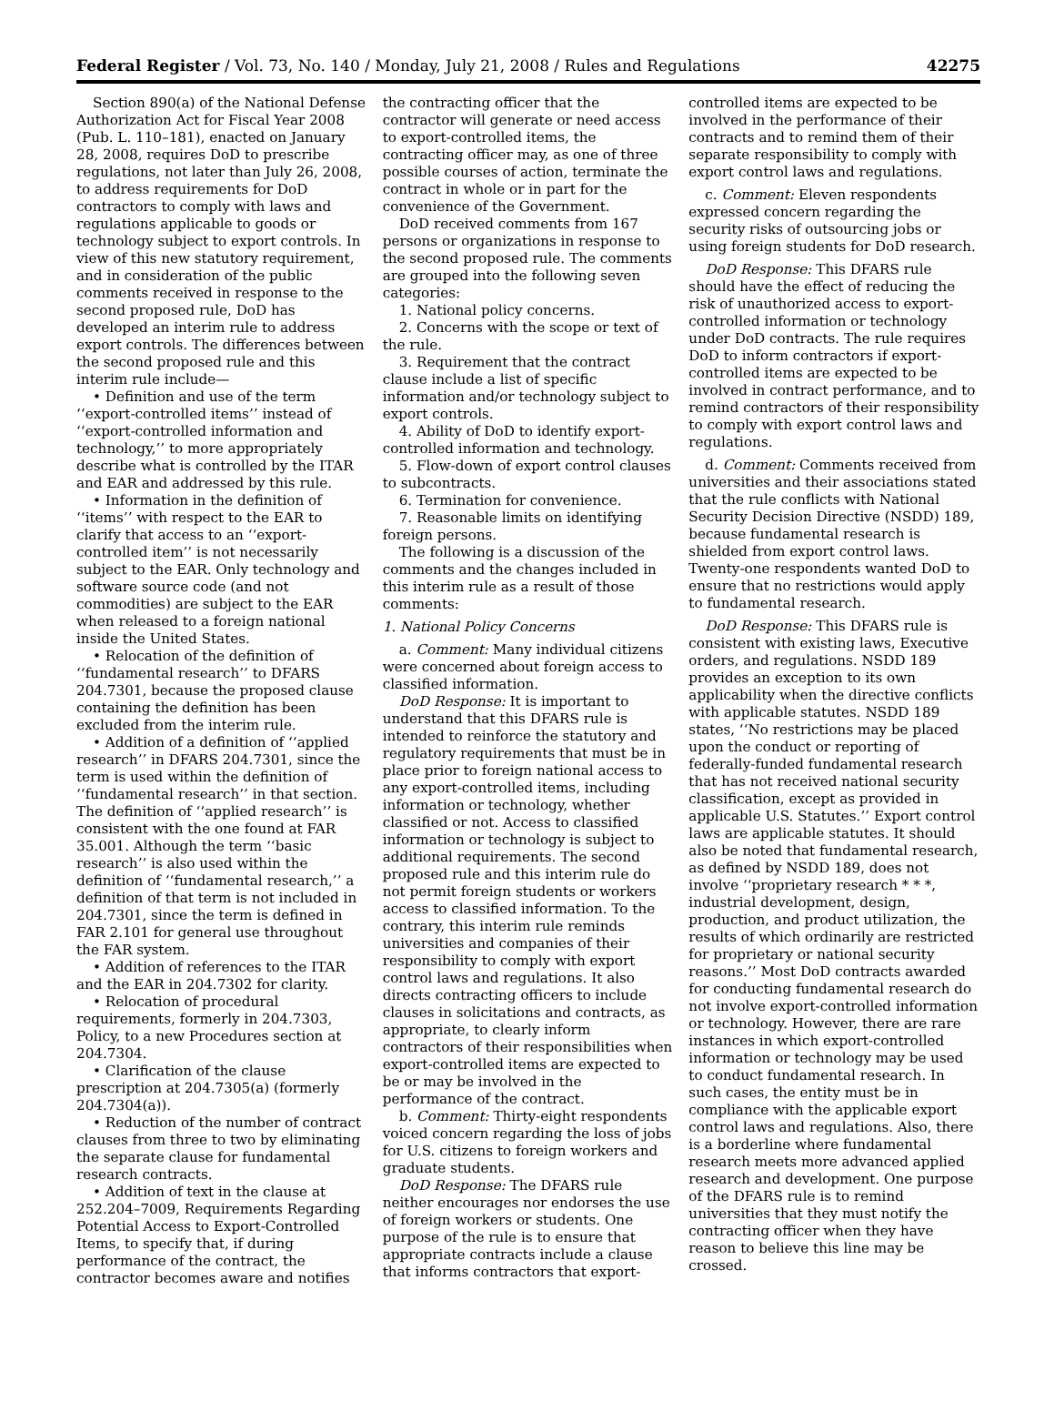Federal Register / Vol. 73, No. 140 / Monday, July 21, 2008 / Rules and Regulations 42275
Section 890(a) of the National Defense Authorization Act for Fiscal Year 2008 (Pub. L. 110–181), enacted on January 28, 2008, requires DoD to prescribe regulations, not later than July 26, 2008, to address requirements for DoD contractors to comply with laws and regulations applicable to goods or technology subject to export controls. In view of this new statutory requirement, and in consideration of the public comments received in response to the second proposed rule, DoD has developed an interim rule to address export controls. The differences between the second proposed rule and this interim rule include—
• Definition and use of the term ‘‘export-controlled items’’ instead of ‘‘export-controlled information and technology,’’ to more appropriately describe what is controlled by the ITAR and EAR and addressed by this rule.
• Information in the definition of ‘‘items’’ with respect to the EAR to clarify that access to an ‘‘export-controlled item’’ is not necessarily subject to the EAR. Only technology and software source code (and not commodities) are subject to the EAR when released to a foreign national inside the United States.
• Relocation of the definition of ‘‘fundamental research’’ to DFARS 204.7301, because the proposed clause containing the definition has been excluded from the interim rule.
• Addition of a definition of ‘‘applied research’’ in DFARS 204.7301, since the term is used within the definition of ‘‘fundamental research’’ in that section. The definition of ‘‘applied research’’ is consistent with the one found at FAR 35.001. Although the term ‘‘basic research’’ is also used within the definition of ‘‘fundamental research,’’ a definition of that term is not included in 204.7301, since the term is defined in FAR 2.101 for general use throughout the FAR system.
• Addition of references to the ITAR and the EAR in 204.7302 for clarity.
• Relocation of procedural requirements, formerly in 204.7303, Policy, to a new Procedures section at 204.7304.
• Clarification of the clause prescription at 204.7305(a) (formerly 204.7304(a)).
• Reduction of the number of contract clauses from three to two by eliminating the separate clause for fundamental research contracts.
• Addition of text in the clause at 252.204–7009, Requirements Regarding Potential Access to Export-Controlled Items, to specify that, if during performance of the contract, the contractor becomes aware and notifies
the contracting officer that the contractor will generate or need access to export-controlled items, the contracting officer may, as one of three possible courses of action, terminate the contract in whole or in part for the convenience of the Government.
DoD received comments from 167 persons or organizations in response to the second proposed rule. The comments are grouped into the following seven categories:
1. National policy concerns.
2. Concerns with the scope or text of the rule.
3. Requirement that the contract clause include a list of specific information and/or technology subject to export controls.
4. Ability of DoD to identify export-controlled information and technology.
5. Flow-down of export control clauses to subcontracts.
6. Termination for convenience.
7. Reasonable limits on identifying foreign persons.
The following is a discussion of the comments and the changes included in this interim rule as a result of those comments:
1. National Policy Concerns
a. Comment: Many individual citizens were concerned about foreign access to classified information.
DoD Response: It is important to understand that this DFARS rule is intended to reinforce the statutory and regulatory requirements that must be in place prior to foreign national access to any export-controlled items, including information or technology, whether classified or not. Access to classified information or technology is subject to additional requirements. The second proposed rule and this interim rule do not permit foreign students or workers access to classified information. To the contrary, this interim rule reminds universities and companies of their responsibility to comply with export control laws and regulations. It also directs contracting officers to include clauses in solicitations and contracts, as appropriate, to clearly inform contractors of their responsibilities when export-controlled items are expected to be or may be involved in the performance of the contract.
b. Comment: Thirty-eight respondents voiced concern regarding the loss of jobs for U.S. citizens to foreign workers and graduate students.
DoD Response: The DFARS rule neither encourages nor endorses the use of foreign workers or students. One purpose of the rule is to ensure that appropriate contracts include a clause that informs contractors that export-
controlled items are expected to be involved in the performance of their contracts and to remind them of their separate responsibility to comply with export control laws and regulations.
c. Comment: Eleven respondents expressed concern regarding the security risks of outsourcing jobs or using foreign students for DoD research.
DoD Response: This DFARS rule should have the effect of reducing the risk of unauthorized access to export-controlled information or technology under DoD contracts. The rule requires DoD to inform contractors if export-controlled items are expected to be involved in contract performance, and to remind contractors of their responsibility to comply with export control laws and regulations.
d. Comment: Comments received from universities and their associations stated that the rule conflicts with National Security Decision Directive (NSDD) 189, because fundamental research is shielded from export control laws. Twenty-one respondents wanted DoD to ensure that no restrictions would apply to fundamental research.
DoD Response: This DFARS rule is consistent with existing laws, Executive orders, and regulations. NSDD 189 provides an exception to its own applicability when the directive conflicts with applicable statutes. NSDD 189 states, ‘‘No restrictions may be placed upon the conduct or reporting of federally-funded fundamental research that has not received national security classification, except as provided in applicable U.S. Statutes.’’ Export control laws are applicable statutes. It should also be noted that fundamental research, as defined by NSDD 189, does not involve ‘‘proprietary research * * *, industrial development, design, production, and product utilization, the results of which ordinarily are restricted for proprietary or national security reasons.’’ Most DoD contracts awarded for conducting fundamental research do not involve export-controlled information or technology. However, there are rare instances in which export-controlled information or technology may be used to conduct fundamental research. In such cases, the entity must be in compliance with the applicable export control laws and regulations. Also, there is a borderline where fundamental research meets more advanced applied research and development. One purpose of the DFARS rule is to remind universities that they must notify the contracting officer when they have reason to believe this line may be crossed.